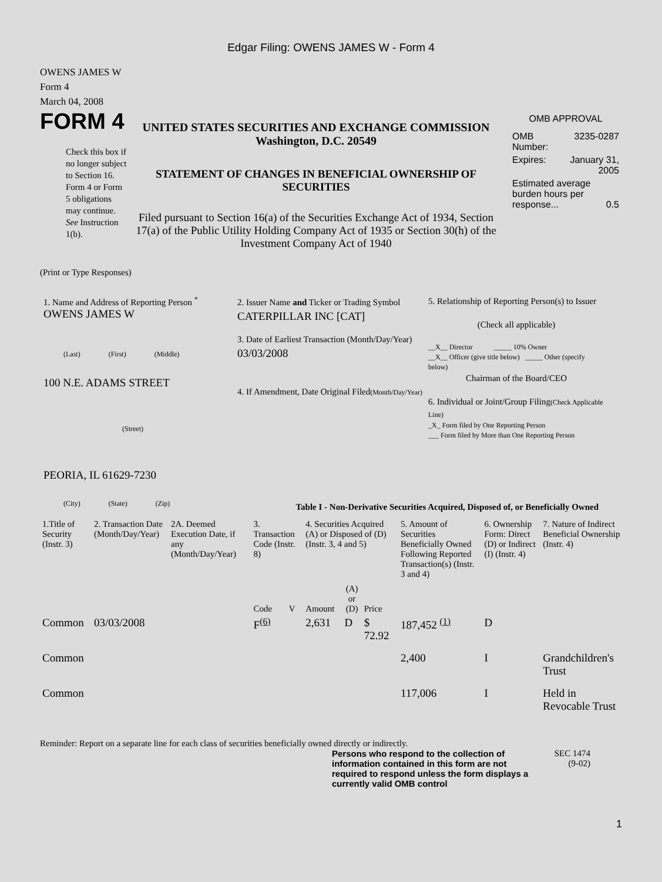Edgar Filing: OWENS JAMES W - Form 4
OWENS JAMES W
Form 4
March 04, 2008
FORM 4
Check this box if no longer subject to Section 16. Form 4 or Form 5 obligations may continue. See Instruction 1(b).
UNITED STATES SECURITIES AND EXCHANGE COMMISSION
Washington, D.C. 20549
STATEMENT OF CHANGES IN BENEFICIAL OWNERSHIP OF SECURITIES
Filed pursuant to Section 16(a) of the Securities Exchange Act of 1934, Section 17(a) of the Public Utility Holding Company Act of 1935 or Section 30(h) of the Investment Company Act of 1940
OMB APPROVAL
| OMB Number: | 3235-0287 |
| Expires: | January 31, 2005 |
| Estimated average burden hours per response... 0.5 | |
(Print or Type Responses)
1. Name and Address of Reporting Person <sup>*</sup>
OWENS JAMES W
(Last) (First) (Middle)
100 N.E. ADAMS STREET
(Street)
PEORIA, IL 61629-7230
(City) (State) (Zip)
2. Issuer Name and Ticker or Trading Symbol
CATERPILLAR INC [CAT]
3. Date of Earliest Transaction (Month/Day/Year)
03/03/2008
4. If Amendment, Date Original Filed(Month/Day/Year)
5. Relationship of Reporting Person(s) to Issuer
(Check all applicable)
__X__ Director _____ 10% Owner
__X__ Officer (give title below) _____ Other (specify below)
Chairman of the Board/CEO
6. Individual or Joint/Group Filing(Check Applicable Line)
_X_ Form filed by One Reporting Person
___ Form filed by More than One Reporting Person
Table I - Non-Derivative Securities Acquired, Disposed of, or Beneficially Owned
| 1.Title of Security (Instr. 3) | 2. Transaction Date (Month/Day/Year) | 2A. Deemed Execution Date, if any (Month/Day/Year) | 3. Transaction Code (Instr. 8) | | 4. Securities Acquired (A) or Disposed of (D) (Instr. 3, 4 and 5) | | | 5. Amount of Securities Beneficially Owned Following Reported Transaction(s) (Instr. 3 and 4) | 6. Ownership Form: Direct (D) or Indirect (I) (Instr. 4) | 7. Nature of Indirect Beneficial Ownership (Instr. 4) |
| --- | --- | --- | --- | --- | --- | --- | --- | --- | --- | --- |
| | | | Code | V | Amount | (A) or (D) | Price | | | |
| Common | 03/03/2008 | | F<sup>(6)</sup> | | 2,631 | D | $ 72.92 | 187,452 <sup>(1)</sup> | D | |
| Common | | | | | | | | 2,400 | I | Grandchildren's Trust |
| Common | | | | | | | | 117,006 | I | Held in Revocable Trust |
Reminder: Report on a separate line for each class of securities beneficially owned directly or indirectly.
Persons who respond to the collection of information contained in this form are not required to respond unless the form displays a currently valid OMB control
SEC 1474
(9-02)
1